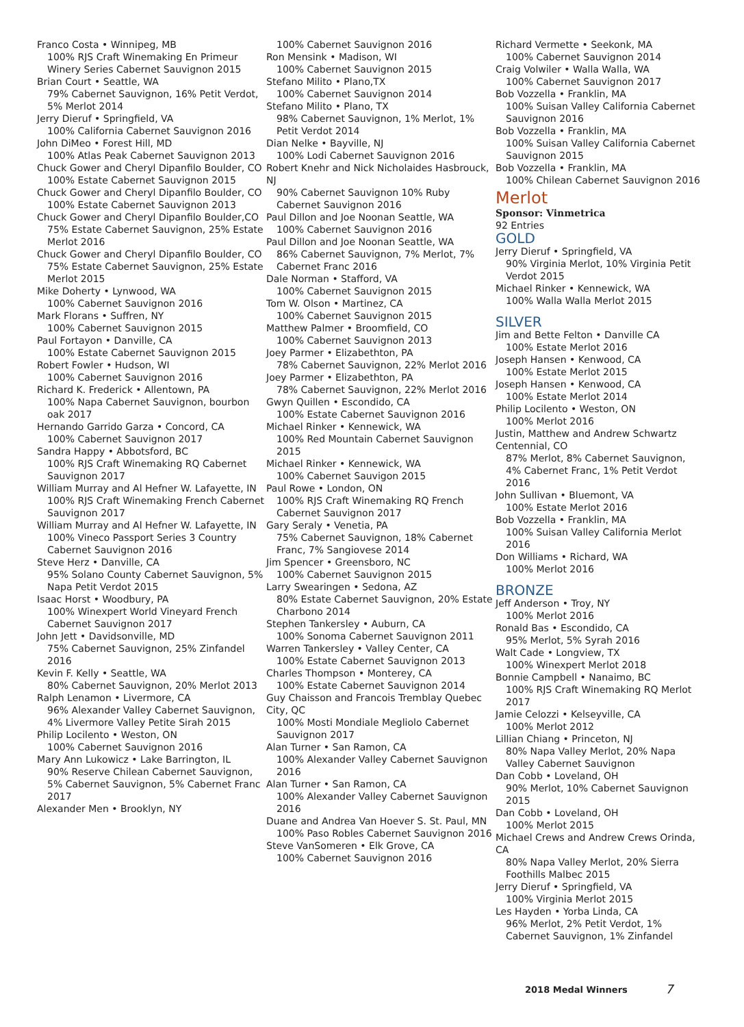Franco Costa • Winnipeg, MB
100% RJS Craft Winemaking En Primeur Winery Series Cabernet Sauvignon 2015
Brian Court • Seattle, WA
79% Cabernet Sauvignon, 16% Petit Verdot, 5% Merlot 2014
Jerry Dieruf • Springfield, VA
100% California Cabernet Sauvignon 2016
John DiMeo • Forest Hill, MD
100% Atlas Peak Cabernet Sauvignon 2013
Chuck Gower and Cheryl Dipanfilo Boulder, CO
100% Estate Cabernet Sauvignon 2015
Chuck Gower and Cheryl Dipanfilo Boulder, CO
100% Estate Cabernet Sauvignon 2013
Chuck Gower and Cheryl Dipanfilo Boulder,CO
75% Estate Cabernet Sauvignon, 25% Estate Merlot 2016
Chuck Gower and Cheryl Dipanfilo Boulder, CO
75% Estate Cabernet Sauvignon, 25% Estate Merlot 2015
Mike Doherty • Lynwood, WA
100% Cabernet Sauvignon 2016
Mark Florans • Suffren, NY
100% Cabernet Sauvignon 2015
Paul Fortayon • Danville, CA
100% Estate Cabernet Sauvignon 2015
Robert Fowler • Hudson, WI
100% Cabernet Sauvignon 2016
Richard K. Frederick • Allentown, PA
100% Napa Cabernet Sauvignon, bourbon oak 2017
Hernando Garrido Garza • Concord, CA
100% Cabernet Sauvignon 2017
Sandra Happy • Abbotsford, BC
100% RJS Craft Winemaking RQ Cabernet Sauvignon 2017
William Murray and Al Hefner W. Lafayette, IN
100% RJS Craft Winemaking French Cabernet Sauvignon 2017
William Murray and Al Hefner W. Lafayette, IN
100% Vineco Passport Series 3 Country Cabernet Sauvignon 2016
Steve Herz • Danville, CA
95% Solano County Cabernet Sauvignon, 5% Napa Petit Verdot 2015
Isaac Horst • Woodbury, PA
100% Winexpert World Vineyard French Cabernet Sauvignon 2017
John Jett • Davidsonville, MD
75% Cabernet Sauvignon, 25% Zinfandel 2016
Kevin F. Kelly • Seattle, WA
80% Cabernet Sauvignon, 20% Merlot 2013
Ralph Lenamon • Livermore, CA
96% Alexander Valley Cabernet Sauvignon, 4% Livermore Valley Petite Sirah 2015
Philip Locilento • Weston, ON
100% Cabernet Sauvignon 2016
Mary Ann Lukowicz • Lake Barrington, IL
90% Reserve Chilean Cabernet Sauvignon, 5% Cabernet Sauvignon, 5% Cabernet Franc 2017
Alexander Men • Brooklyn, NY
100% Cabernet Sauvignon 2016
Ron Mensink • Madison, WI
100% Cabernet Sauvignon 2015
Stefano Milito • Plano,TX
100% Cabernet Sauvignon 2014
Stefano Milito • Plano, TX
98% Cabernet Sauvignon, 1% Merlot, 1% Petit Verdot 2014
Dian Nelke • Bayville, NJ
100% Lodi Cabernet Sauvignon 2016
Robert Knehr and Nick Nicholaides Hasbrouck, NJ
90% Cabernet Sauvignon 10% Ruby Cabernet Sauvignon 2016
Paul Dillon and Joe Noonan Seattle, WA
100% Cabernet Sauvignon 2016
Paul Dillon and Joe Noonan Seattle, WA
86% Cabernet Sauvignon, 7% Merlot, 7% Cabernet Franc 2016
Dale Norman • Stafford, VA
100% Cabernet Sauvignon 2015
Tom W. Olson • Martinez, CA
100% Cabernet Sauvignon 2015
Matthew Palmer • Broomfield, CO
100% Cabernet Sauvignon 2013
Joey Parmer • Elizabethton, PA
78% Cabernet Sauvignon, 22% Merlot 2016
Joey Parmer • Elizabethton, PA
78% Cabernet Sauvignon, 22% Merlot 2016
Gwyn Quillen • Escondido, CA
100% Estate Cabernet Sauvignon 2016
Michael Rinker • Kennewick, WA
100% Red Mountain Cabernet Sauvignon 2015
Michael Rinker • Kennewick, WA
100% Cabernet Sauvigon 2015
Paul Rowe • London, ON
100% RJS Craft Winemaking RQ French Cabernet Sauvignon 2017
Gary Seraly • Venetia, PA
75% Cabernet Sauvignon, 18% Cabernet Franc, 7% Sangiovese 2014
Jim Spencer • Greensboro, NC
100% Cabernet Sauvignon 2015
Larry Swearingen • Sedona, AZ
80% Estate Cabernet Sauvignon, 20% Estate Charbono 2014
Stephen Tankersley • Auburn, CA
100% Sonoma Cabernet Sauvignon 2011
Warren Tankersley • Valley Center, CA
100% Estate Cabernet Sauvignon 2013
Charles Thompson • Monterey, CA
100% Estate Cabernet Sauvignon 2014
Guy Chaisson and Francois Tremblay Quebec City, QC
100% Mosti Mondiale Megliolo Cabernet Sauvignon 2017
Alan Turner • San Ramon, CA
100% Alexander Valley Cabernet Sauvignon 2016
Alan Turner • San Ramon, CA
100% Alexander Valley Cabernet Sauvignon 2016
Duane and Andrea Van Hoever S. St. Paul, MN
100% Paso Robles Cabernet Sauvignon 2016
Steve VanSomeren • Elk Grove, CA
100% Cabernet Sauvignon 2016
Richard Vermette • Seekonk, MA
100% Cabernet Sauvignon 2014
Craig Volwiler • Walla Walla, WA
100% Cabernet Sauvignon 2017
Bob Vozzella • Franklin, MA
100% Suisan Valley California Cabernet Sauvignon 2016
Bob Vozzella • Franklin, MA
100% Suisan Valley California Cabernet Sauvignon 2015
Bob Vozzella • Franklin, MA
100% Chilean Cabernet Sauvignon 2016
Merlot
Sponsor: Vinmetrica
92 Entries
GOLD
Jerry Dieruf • Springfield, VA
90% Virginia Merlot, 10% Virginia Petit Verdot 2015
Michael Rinker • Kennewick, WA
100% Walla Walla Merlot 2015
SILVER
Jim and Bette Felton • Danville CA
100% Estate Merlot 2016
Joseph Hansen • Kenwood, CA
100% Estate Merlot 2015
Joseph Hansen • Kenwood, CA
100% Estate Merlot 2014
Philip Locilento • Weston, ON
100% Merlot 2016
Justin, Matthew and Andrew Schwartz Centennial, CO
87% Merlot, 8% Cabernet Sauvignon, 4% Cabernet Franc, 1% Petit Verdot 2016
John Sullivan • Bluemont, VA
100% Estate Merlot 2016
Bob Vozzella • Franklin, MA
100% Suisan Valley California Merlot 2016
Don Williams • Richard, WA
100% Merlot 2016
BRONZE
Jeff Anderson • Troy, NY
100% Merlot 2016
Ronald Bas • Escondido, CA
95% Merlot, 5% Syrah 2016
Walt Cade • Longview, TX
100% Winexpert Merlot 2018
Bonnie Campbell • Nanaimo, BC
100% RJS Craft Winemaking RQ Merlot 2017
Jamie Celozzi • Kelseyville, CA
100% Merlot 2012
Lillian Chiang • Princeton, NJ
80% Napa Valley Merlot, 20% Napa Valley Cabernet Sauvignon
Dan Cobb • Loveland, OH
90% Merlot, 10% Cabernet Sauvignon 2015
Dan Cobb • Loveland, OH
100% Merlot 2015
Michael Crews and Andrew Crews Orinda, CA
80% Napa Valley Merlot, 20% Sierra Foothills Malbec 2015
Jerry Dieruf • Springfield, VA
100% Virginia Merlot 2015
Les Hayden • Yorba Linda, CA
96% Merlot, 2% Petit Verdot, 1% Cabernet Sauvignon, 1% Zinfandel
2018 Medal Winners 7